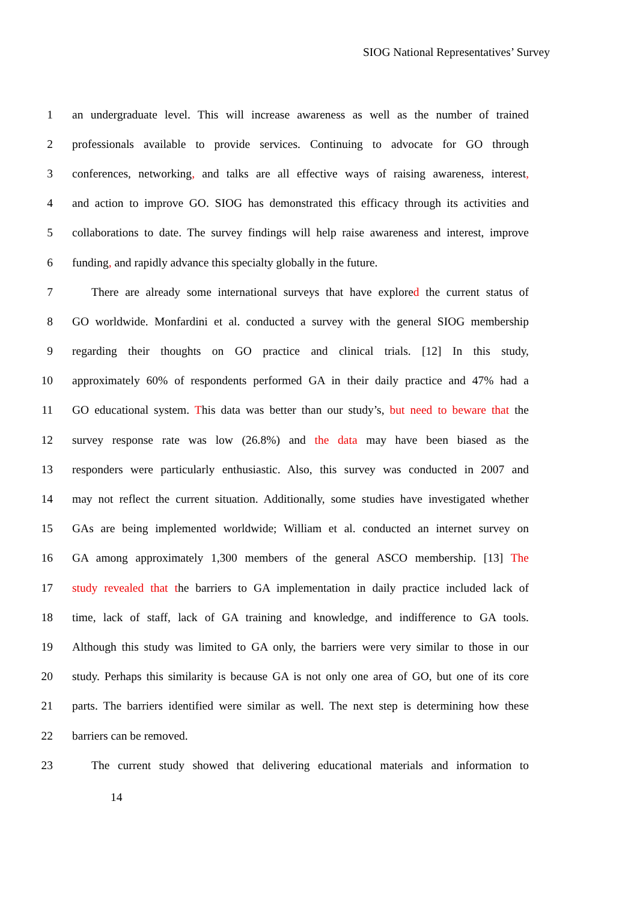SIOG National Representatives’ Survey
1 an undergraduate level. This will increase awareness as well as the number of trained
2 professionals available to provide services. Continuing to advocate for GO through
3 conferences, networking, and talks are all effective ways of raising awareness, interest,
4 and action to improve GO. SIOG has demonstrated this efficacy through its activities and
5 collaborations to date. The survey findings will help raise awareness and interest, improve
6 funding, and rapidly advance this specialty globally in the future.
7 There are already some international surveys that have explored the current status of
8 GO worldwide. Monfardini et al. conducted a survey with the general SIOG membership
9 regarding their thoughts on GO practice and clinical trials. [12] In this study,
10 approximately 60% of respondents performed GA in their daily practice and 47% had a
11 GO educational system. This data was better than our study’s, but need to beware that the
12 survey response rate was low (26.8%) and the data may have been biased as the
13 responders were particularly enthusiastic. Also, this survey was conducted in 2007 and
14 may not reflect the current situation. Additionally, some studies have investigated whether
15 GAs are being implemented worldwide; William et al. conducted an internet survey on
16 GA among approximately 1,300 members of the general ASCO membership. [13] The
17 study revealed that the barriers to GA implementation in daily practice included lack of
18 time, lack of staff, lack of GA training and knowledge, and indifference to GA tools.
19 Although this study was limited to GA only, the barriers were very similar to those in our
20 study. Perhaps this similarity is because GA is not only one area of GO, but one of its core
21 parts. The barriers identified were similar as well. The next step is determining how these
22 barriers can be removed.
23 The current study showed that delivering educational materials and information to
14